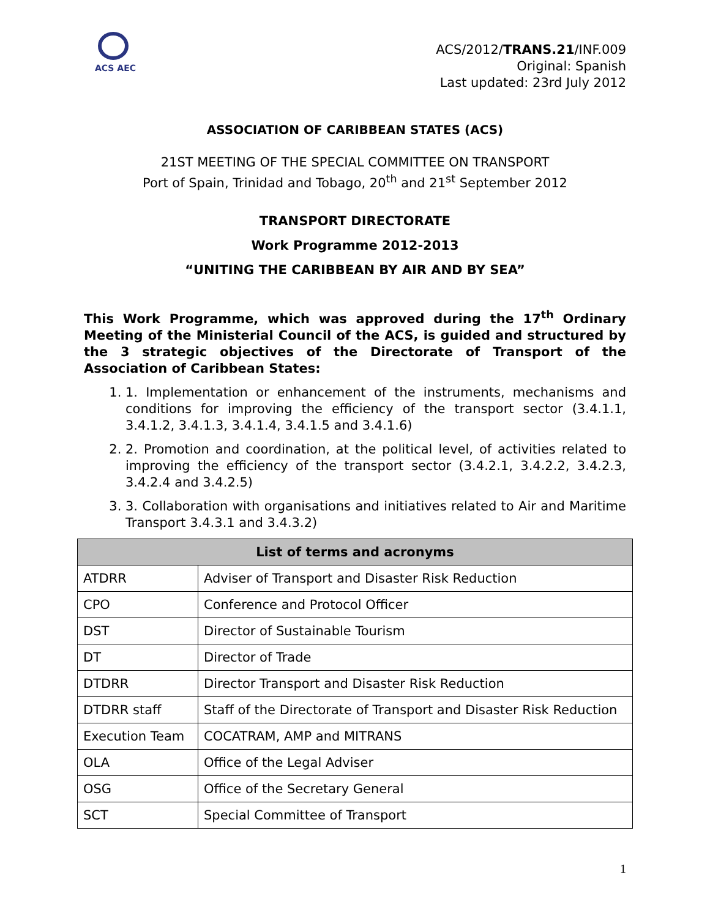ACS AEC
ACS/2012/TRANS.21/INF.009
Original: Spanish
Last updated: 23rd July 2012
ASSOCIATION OF CARIBBEAN STATES (ACS)
21ST MEETING OF THE SPECIAL COMMITTEE ON TRANSPORT
Port of Spain, Trinidad and Tobago, 20<sup>th</sup> and 21<sup>st</sup> September 2012
TRANSPORT DIRECTORATE
Work Programme 2012-2013
“UNITING THE CARIBBEAN BY AIR AND BY SEA”
This Work Programme, which was approved during the 17<sup>th</sup> Ordinary Meeting of the Ministerial Council of the ACS, is guided and structured by the 3 strategic objectives of the Directorate of Transport of the Association of Caribbean States:
1. 1. Implementation or enhancement of the instruments, mechanisms and conditions for improving the efficiency of the transport sector (3.4.1.1, 3.4.1.2, 3.4.1.3, 3.4.1.4, 3.4.1.5 and 3.4.1.6)
2. 2. Promotion and coordination, at the political level, of activities related to improving the efficiency of the transport sector (3.4.2.1, 3.4.2.2, 3.4.2.3, 3.4.2.4 and 3.4.2.5)
3. 3. Collaboration with organisations and initiatives related to Air and Maritime Transport 3.4.3.1 and 3.4.3.2)
| List of terms and acronyms | |
| --- | --- |
| ATDRR | Adviser of Transport and Disaster Risk Reduction |
| CPO | Conference and Protocol Officer |
| DST | Director of Sustainable Tourism |
| DT | Director of Trade |
| DTDRR | Director Transport and Disaster Risk Reduction |
| DTDRR staff | Staff of the Directorate of Transport and Disaster Risk Reduction |
| Execution Team | COCATRAM, AMP and MITRANS |
| OLA | Office of the Legal Adviser |
| OSG | Office of the Secretary General |
| SCT | Special Committee of Transport |
1